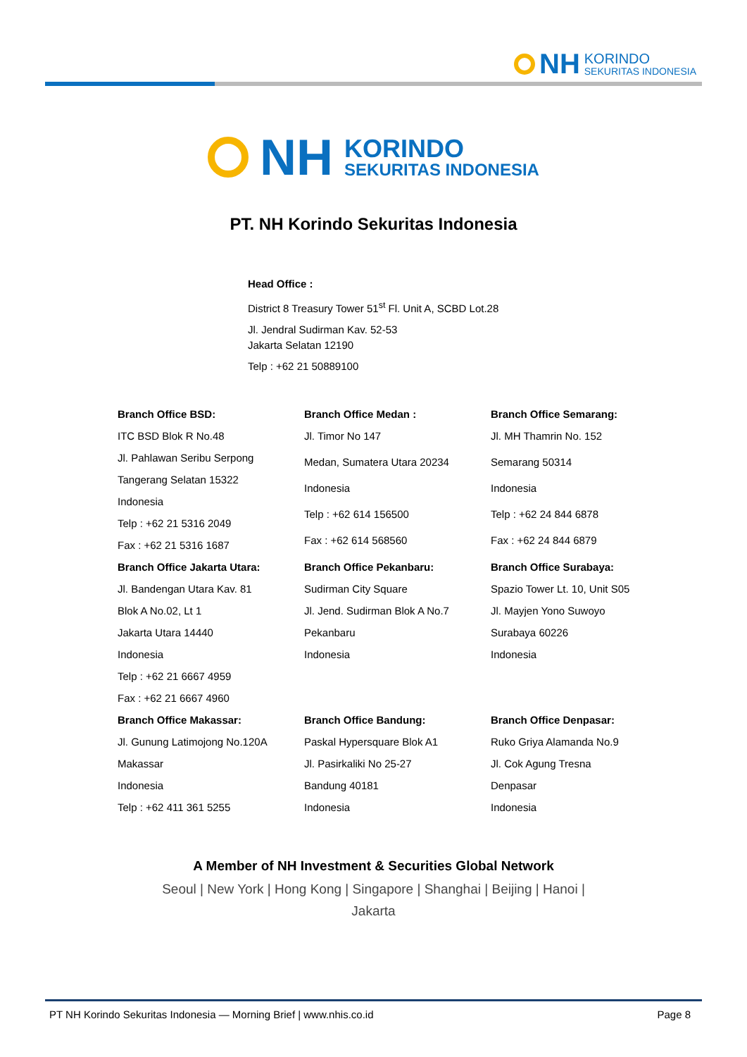NH KORINDO
SEKURITAS INDONESIA
NH KORINDO
SEKURITAS INDONESIA
PT. NH Korindo Sekuritas Indonesia
Head Office :
District 8 Treasury Tower 51<sup>st</sup> Fl. Unit A, SCBD Lot.28
Jl. Jendral Sudirman Kav. 52-53
Jakarta Selatan 12190
Telp : +62 21 50889100
Branch Office BSD:
ITC BSD Blok R No.48
Jl. Pahlawan Seribu Serpong
Tangerang Selatan 15322
Indonesia
Telp : +62 21 5316 2049
Fax : +62 21 5316 1687
Branch Office Medan :
Jl. Timor No 147
Medan, Sumatera Utara 20234
Indonesia
Telp : +62 614 156500
Fax : +62 614 568560
Branch Office Semarang:
Jl. MH Thamrin No. 152
Semarang 50314
Indonesia
Telp : +62 24 844 6878
Fax : +62 24 844 6879
Branch Office Jakarta Utara:
Jl. Bandengan Utara Kav. 81
Blok A No.02, Lt 1
Jakarta Utara 14440
Indonesia
Telp : +62 21 6667 4959
Fax : +62 21 6667 4960
Branch Office Pekanbaru:
Sudirman City Square
Jl. Jend. Sudirman Blok A No.7
Pekanbaru
Indonesia
Branch Office Surabaya:
Spazio Tower Lt. 10, Unit S05
Jl. Mayjen Yono Suwoyo
Surabaya 60226
Indonesia
Branch Office Makassar:
Jl. Gunung Latimojong No.120A
Makassar
Indonesia
Telp : +62 411 361 5255
Branch Office Bandung:
Paskal Hypersquare Blok A1
Jl. Pasirkaliki No 25-27
Bandung 40181
Indonesia
Branch Office Denpasar:
Ruko Griya Alamanda No.9
Jl. Cok Agung Tresna
Denpasar
Indonesia
A Member of NH Investment & Securities Global Network
Seoul | New York | Hong Kong | Singapore | Shanghai | Beijing | Hanoi | Jakarta
PT NH Korindo Sekuritas Indonesia — Morning Brief | www.nhis.co.id Page 8